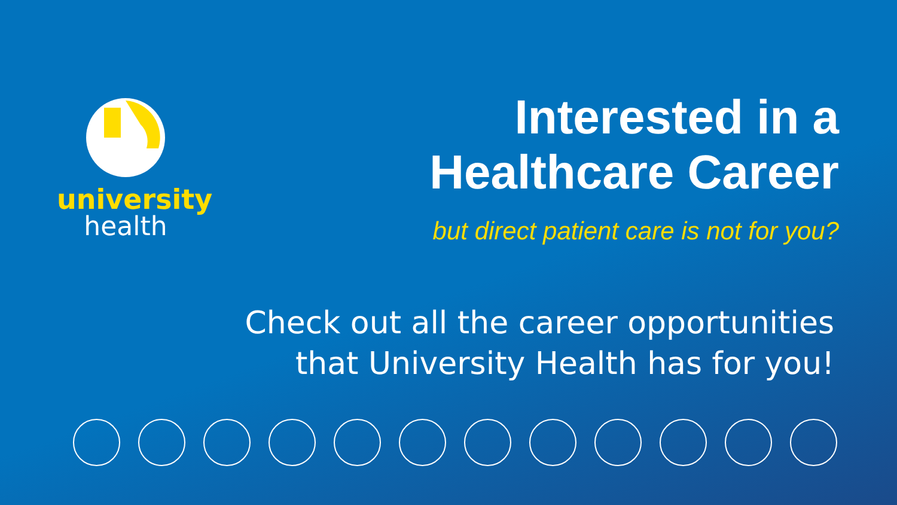university
health
Interested in a
Healthcare Career
but direct patient care is not for you?
Check out all the career opportunities
that University Health has for you!